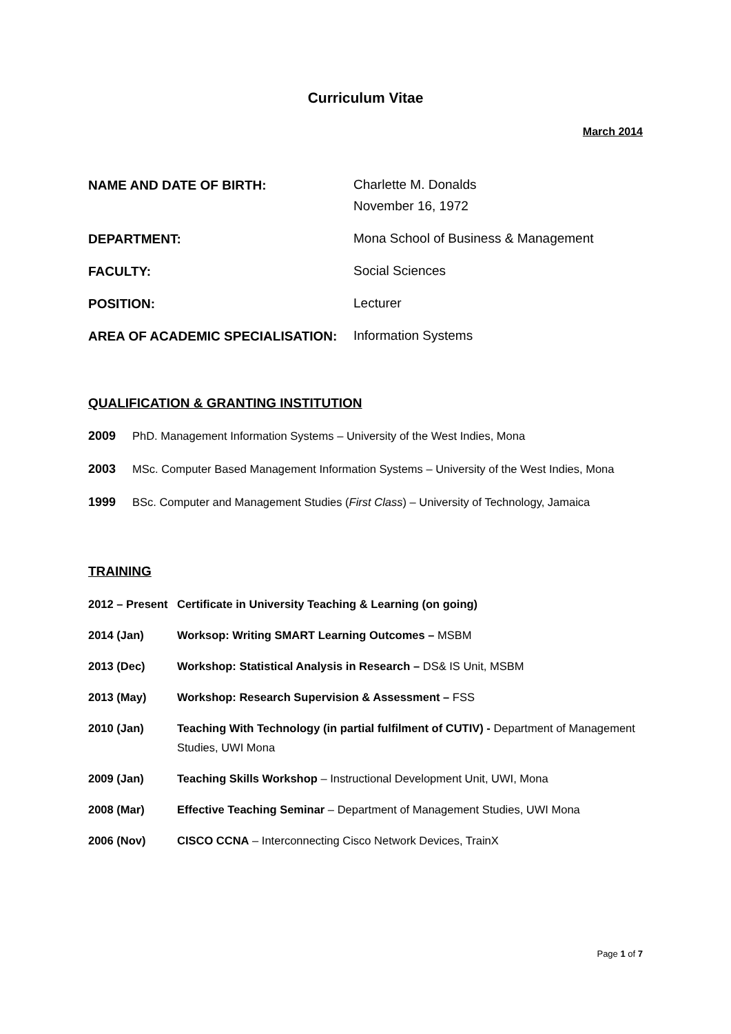Curriculum Vitae
March 2014
NAME AND DATE OF BIRTH:
Charlette M. Donalds
November 16, 1972
DEPARTMENT:
Mona School of Business & Management
FACULTY:
Social Sciences
POSITION:
Lecturer
AREA OF ACADEMIC SPECIALISATION:
Information Systems
QUALIFICATION & GRANTING INSTITUTION
2009 PhD. Management Information Systems – University of the West Indies, Mona
2003 MSc. Computer Based Management Information Systems – University of the West Indies, Mona
1999 BSc. Computer and Management Studies (First Class) – University of Technology, Jamaica
TRAINING
2012 – Present Certificate in University Teaching & Learning (on going)
2014 (Jan) Worksop: Writing SMART Learning Outcomes – MSBM
2013 (Dec) Workshop: Statistical Analysis in Research – DS& IS Unit, MSBM
2013 (May) Workshop: Research Supervision & Assessment – FSS
2010 (Jan) Teaching With Technology (in partial fulfilment of CUTIV) - Department of Management Studies, UWI Mona
2009 (Jan) Teaching Skills Workshop – Instructional Development Unit, UWI, Mona
2008 (Mar) Effective Teaching Seminar – Department of Management Studies, UWI Mona
2006 (Nov) CISCO CCNA – Interconnecting Cisco Network Devices, TrainX
Page 1 of 7